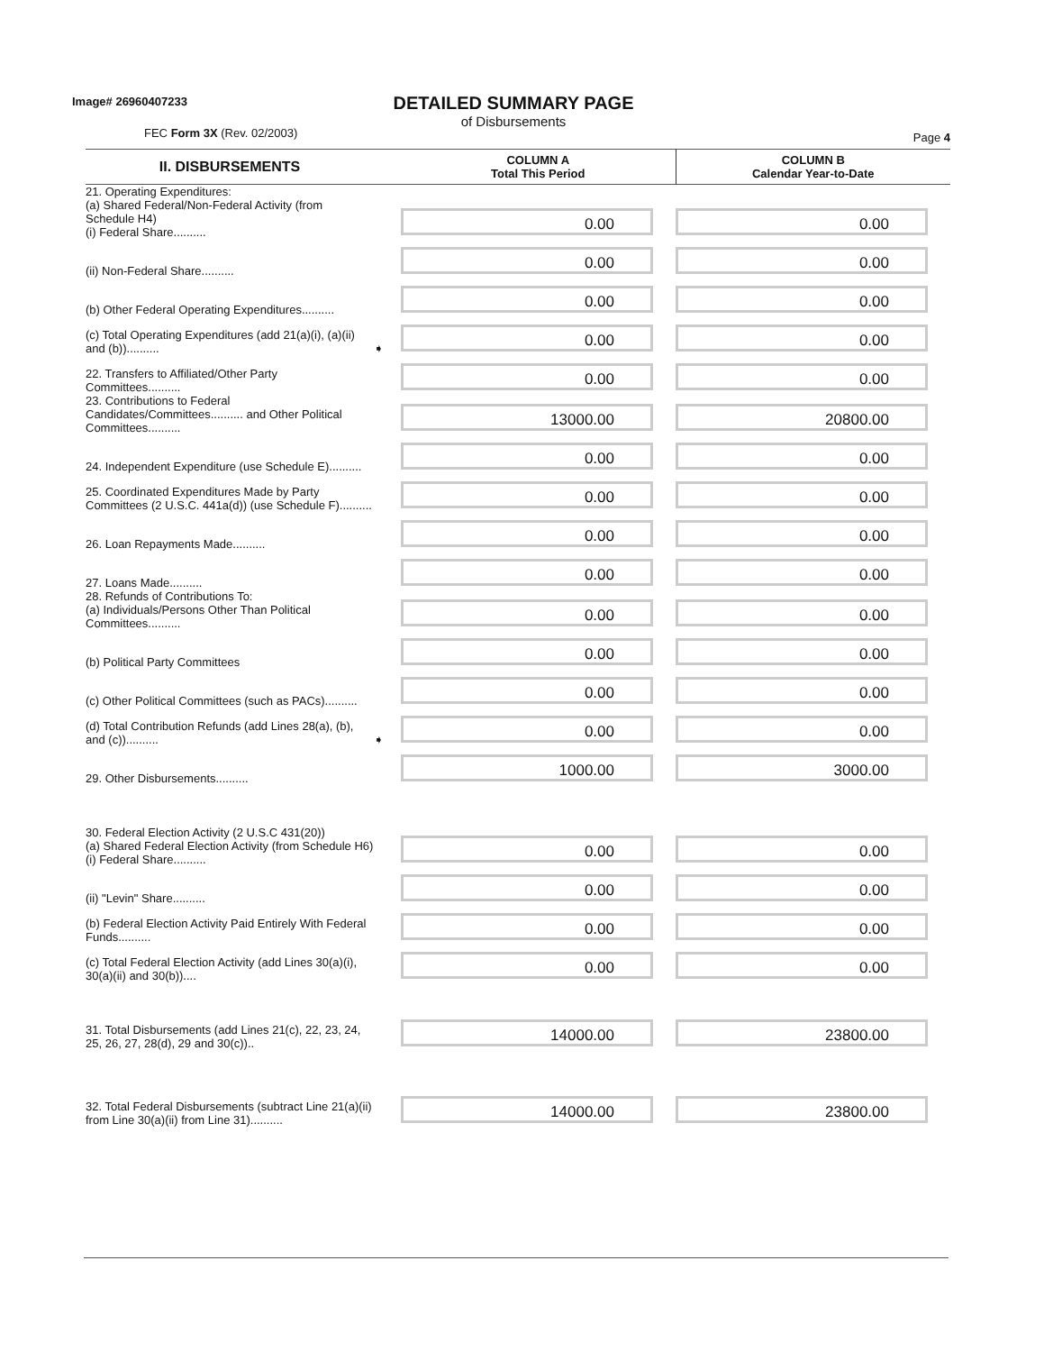Image# 26960407233
DETAILED SUMMARY PAGE
of Disbursements
FEC Form 3X (Rev. 02/2003)
Page 4
| II. DISBURSEMENTS | | COLUMN A Total This Period | COLUMN B Calendar Year-to-Date |
| --- | --- | --- | --- |
| 21. Operating Expenditures: (a) Shared Federal/Non-Federal Activity (from Schedule H4) (i) Federal Share.......... | | 0.00 | 0.00 |
| (ii) Non-Federal Share.......... | | 0.00 | 0.00 |
| (b) Other Federal Operating Expenditures.......... | | 0.00 | 0.00 |
| (c) Total Operating Expenditures (add 21(a)(i), (a)(ii) and (b)).......... | ➧ | 0.00 | 0.00 |
| 22. Transfers to Affiliated/Other Party Committees.......... | | 0.00 | 0.00 |
| 23. Contributions to Federal Candidates/Committees.......... and Other Political Committees.......... | | 13000.00 | 20800.00 |
| 24. Independent Expenditure (use Schedule E).......... | | 0.00 | 0.00 |
| 25. Coordinated Expenditures Made by Party Committees (2 U.S.C. 441a(d)) (use Schedule F).......... | | 0.00 | 0.00 |
| 26. Loan Repayments Made.......... | | 0.00 | 0.00 |
| 27. Loans Made.......... | | 0.00 | 0.00 |
| 28. Refunds of Contributions To: (a) Individuals/Persons Other Than Political Committees.......... | | 0.00 | 0.00 |
| (b) Political Party Committees | | 0.00 | 0.00 |
| (c) Other Political Committees (such as PACs).......... | | 0.00 | 0.00 |
| (d) Total Contribution Refunds (add Lines 28(a), (b), and (c)).......... | ➧ | 0.00 | 0.00 |
| 29. Other Disbursements.......... | | 1000.00 | 3000.00 |
| 30. Federal Election Activity (2 U.S.C 431(20)) (a) Shared Federal Election Activity (from Schedule H6) (i) Federal Share.......... | | 0.00 | 0.00 |
| (ii) "Levin" Share.......... | | 0.00 | 0.00 |
| (b) Federal Election Activity Paid Entirely With Federal Funds.......... | | 0.00 | 0.00 |
| (c) Total Federal Election Activity (add Lines 30(a)(i), 30(a)(ii) and 30(b)).... | | 0.00 | 0.00 |
| 31. Total Disbursements (add Lines 21(c), 22, 23, 24, 25, 26, 27, 28(d), 29 and 30(c)).. | | 14000.00 | 23800.00 |
| 32. Total Federal Disbursements (subtract Line 21(a)(ii) from Line 30(a)(ii) from Line 31).......... | | 14000.00 | 23800.00 |